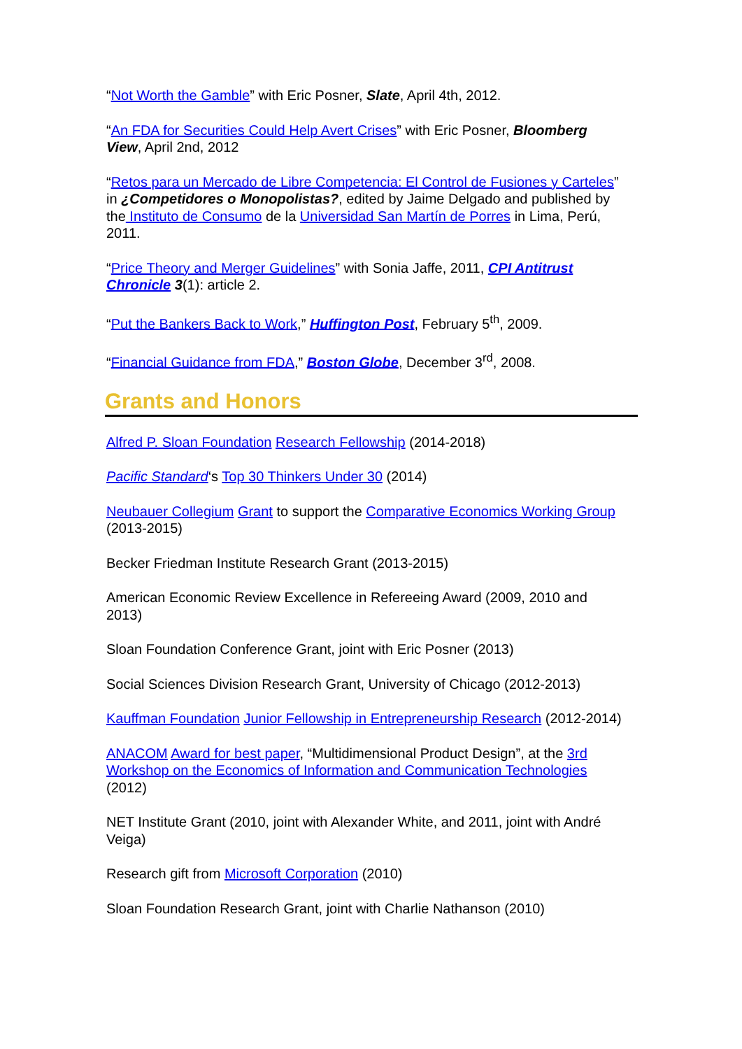“Not Worth the Gamble” with Eric Posner, Slate, April 4th, 2012.
“An FDA for Securities Could Help Avert Crises” with Eric Posner, Bloomberg View, April 2nd, 2012
“Retos para un Mercado de Libre Competencia: El Control de Fusiones y Carteles” in ¿Competidores o Monopolistas?, edited by Jaime Delgado and published by the Instituto de Consumo de la Universidad San Martín de Porres in Lima, Perú, 2011.
“Price Theory and Merger Guidelines” with Sonia Jaffe, 2011, CPI Antitrust Chronicle 3(1): article 2.
“Put the Bankers Back to Work,” Huffington Post, February 5<sup>th</sup>, 2009.
“Financial Guidance from FDA,” Boston Globe, December 3<sup>rd</sup>, 2008.
Grants and Honors
Alfred P. Sloan Foundation Research Fellowship (2014-2018)
Pacific Standard‘s Top 30 Thinkers Under 30 (2014)
Neubauer Collegium Grant to support the Comparative Economics Working Group (2013-2015)
Becker Friedman Institute Research Grant (2013-2015)
American Economic Review Excellence in Refereeing Award (2009, 2010 and 2013)
Sloan Foundation Conference Grant, joint with Eric Posner (2013)
Social Sciences Division Research Grant, University of Chicago (2012-2013)
Kauffman Foundation Junior Fellowship in Entrepreneurship Research (2012-2014)
ANACOM Award for best paper, “Multidimensional Product Design”, at the 3rd Workshop on the Economics of Information and Communication Technologies (2012)
NET Institute Grant (2010, joint with Alexander White, and 2011, joint with André Veiga)
Research gift from Microsoft Corporation (2010)
Sloan Foundation Research Grant, joint with Charlie Nathanson (2010)